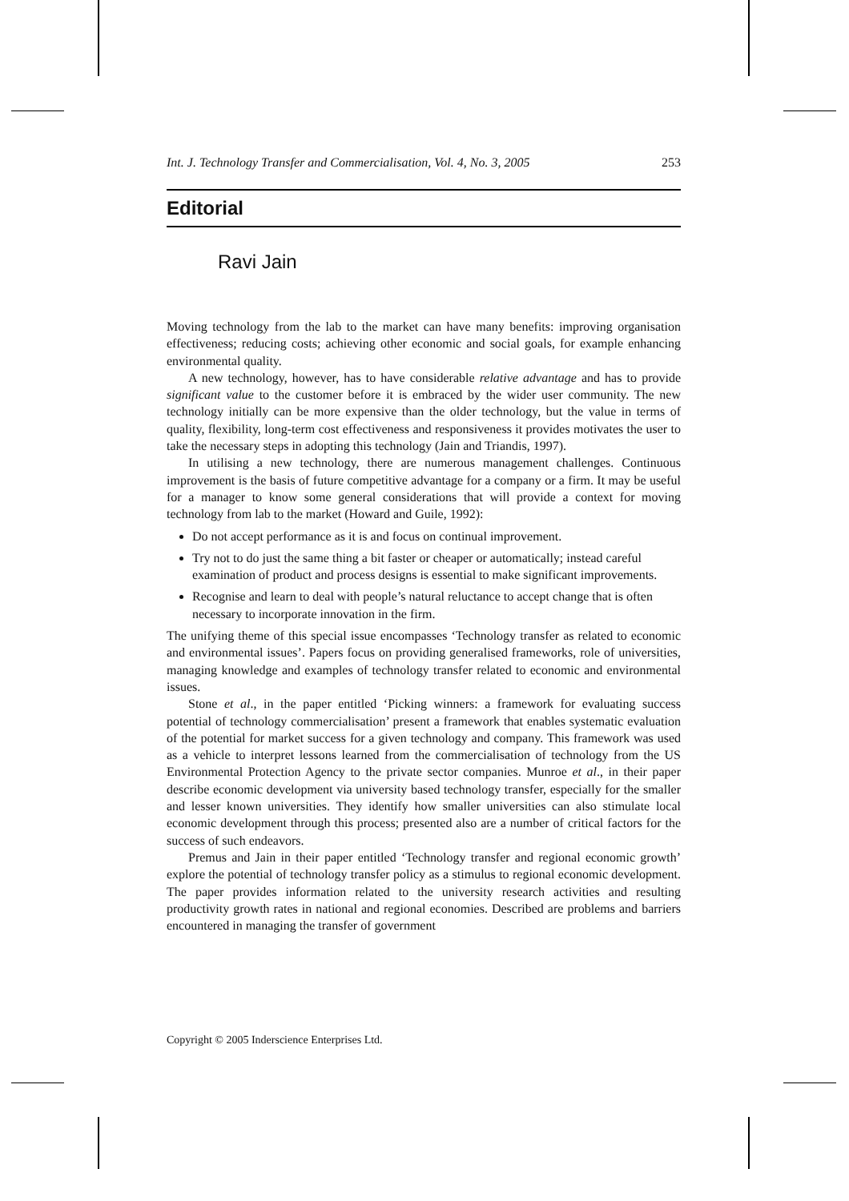Int. J. Technology Transfer and Commercialisation, Vol. 4, No. 3, 2005 253
Editorial
Ravi Jain
Moving technology from the lab to the market can have many benefits: improving organisation effectiveness; reducing costs; achieving other economic and social goals, for example enhancing environmental quality.
A new technology, however, has to have considerable relative advantage and has to provide significant value to the customer before it is embraced by the wider user community. The new technology initially can be more expensive than the older technology, but the value in terms of quality, flexibility, long-term cost effectiveness and responsiveness it provides motivates the user to take the necessary steps in adopting this technology (Jain and Triandis, 1997).
In utilising a new technology, there are numerous management challenges. Continuous improvement is the basis of future competitive advantage for a company or a firm. It may be useful for a manager to know some general considerations that will provide a context for moving technology from lab to the market (Howard and Guile, 1992):
Do not accept performance as it is and focus on continual improvement.
Try not to do just the same thing a bit faster or cheaper or automatically; instead careful examination of product and process designs is essential to make significant improvements.
Recognise and learn to deal with people’s natural reluctance to accept change that is often necessary to incorporate innovation in the firm.
The unifying theme of this special issue encompasses ‘Technology transfer as related to economic and environmental issues’. Papers focus on providing generalised frameworks, role of universities, managing knowledge and examples of technology transfer related to economic and environmental issues.
Stone et al., in the paper entitled ‘Picking winners: a framework for evaluating success potential of technology commercialisation’ present a framework that enables systematic evaluation of the potential for market success for a given technology and company. This framework was used as a vehicle to interpret lessons learned from the commercialisation of technology from the US Environmental Protection Agency to the private sector companies. Munroe et al., in their paper describe economic development via university based technology transfer, especially for the smaller and lesser known universities. They identify how smaller universities can also stimulate local economic development through this process; presented also are a number of critical factors for the success of such endeavors.
Premus and Jain in their paper entitled ‘Technology transfer and regional economic growth’ explore the potential of technology transfer policy as a stimulus to regional economic development. The paper provides information related to the university research activities and resulting productivity growth rates in national and regional economies. Described are problems and barriers encountered in managing the transfer of government
Copyright © 2005 Inderscience Enterprises Ltd.